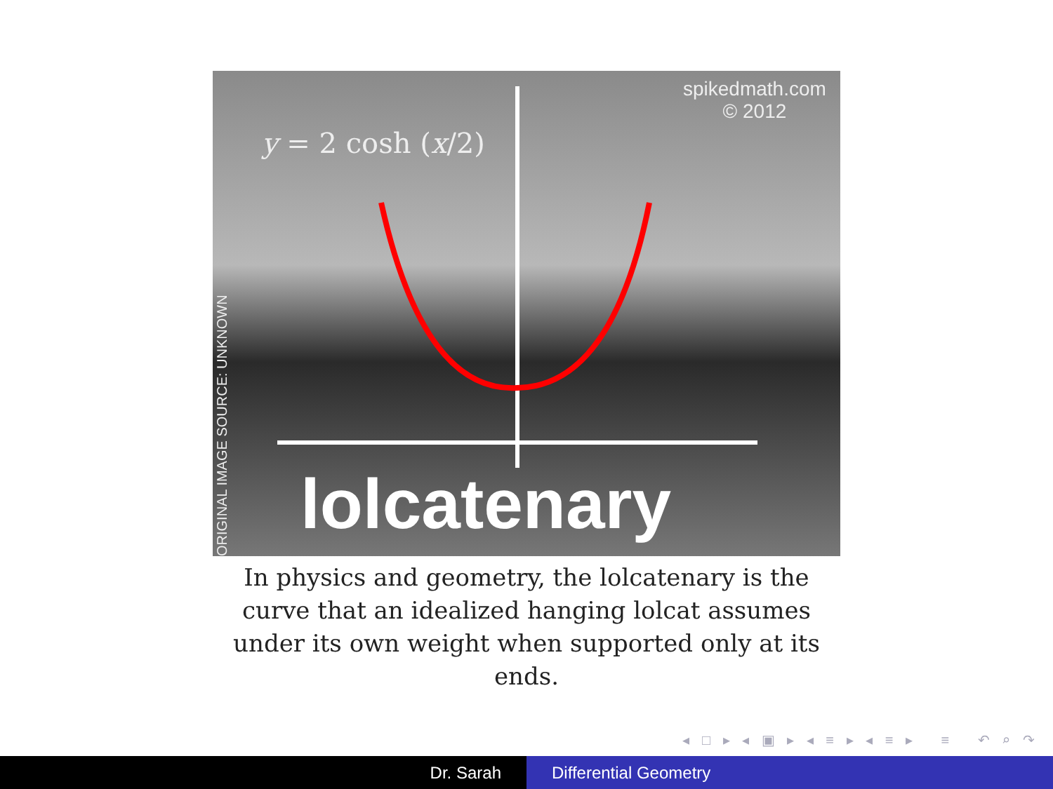spikedmath.com
© 2012
y = 2 cosh (x/2)
lolcatenary
ORIGINAL IMAGE SOURCE: UNKNOWN
In physics and geometry, the lolcatenary is the curve that an idealized hanging lolcat assumes under its own weight when supported only at its ends.
◂ □ ▸ ◂ ▣ ▸ ◂ ≡ ▸ ◂ ≡ ▸ ≡ ↶ ⌕ ↷
Dr. Sarah Differential Geometry